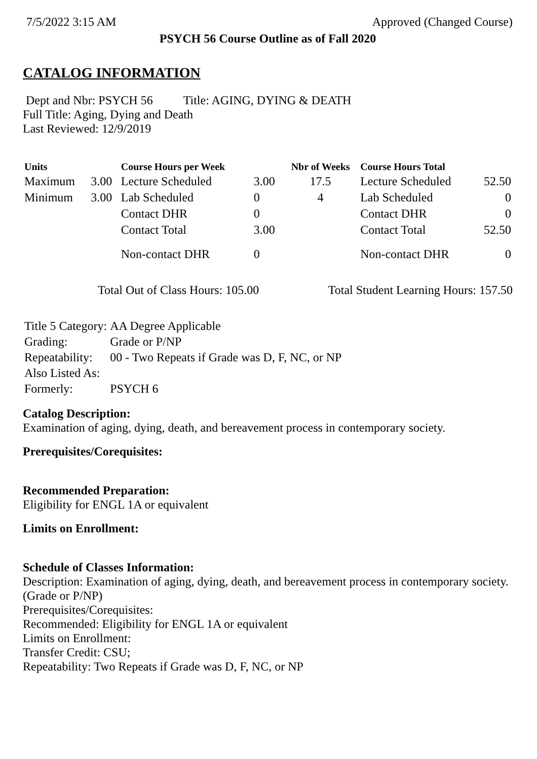7/5/2022 3:15 AM Approved (Changed Course)
PSYCH 56 Course Outline as of Fall 2020
CATALOG INFORMATION
Dept and Nbr: PSYCH 56 Title: AGING, DYING & DEATH
Full Title: Aging, Dying and Death
Last Reviewed: 12/9/2019
| Units | | Course Hours per Week | | Nbr of Weeks | Course Hours Total | |
| --- | --- | --- | --- | --- | --- | --- |
| Maximum | 3.00 | Lecture Scheduled | 3.00 | 17.5 | Lecture Scheduled | 52.50 |
| Minimum | 3.00 | Lab Scheduled | 0 | 4 | Lab Scheduled | 0 |
| | | Contact DHR | 0 | | Contact DHR | 0 |
| | | Contact Total | 3.00 | | Contact Total | 52.50 |
| | | Non-contact DHR | 0 | | Non-contact DHR | 0 |
Total Out of Class Hours: 105.00 Total Student Learning Hours: 157.50
| Title 5 Category: | AA Degree Applicable |
| Grading: | Grade or P/NP |
| Repeatability: | 00 - Two Repeats if Grade was D, F, NC, or NP |
| Also Listed As: | |
| Formerly: | PSYCH 6 |
Catalog Description:
Examination of aging, dying, death, and bereavement process in contemporary society.
Prerequisites/Corequisites:
Recommended Preparation:
Eligibility for ENGL 1A or equivalent
Limits on Enrollment:
Schedule of Classes Information:
Description: Examination of aging, dying, death, and bereavement process in contemporary society. (Grade or P/NP)
Prerequisites/Corequisites:
Recommended: Eligibility for ENGL 1A or equivalent
Limits on Enrollment:
Transfer Credit: CSU;
Repeatability: Two Repeats if Grade was D, F, NC, or NP